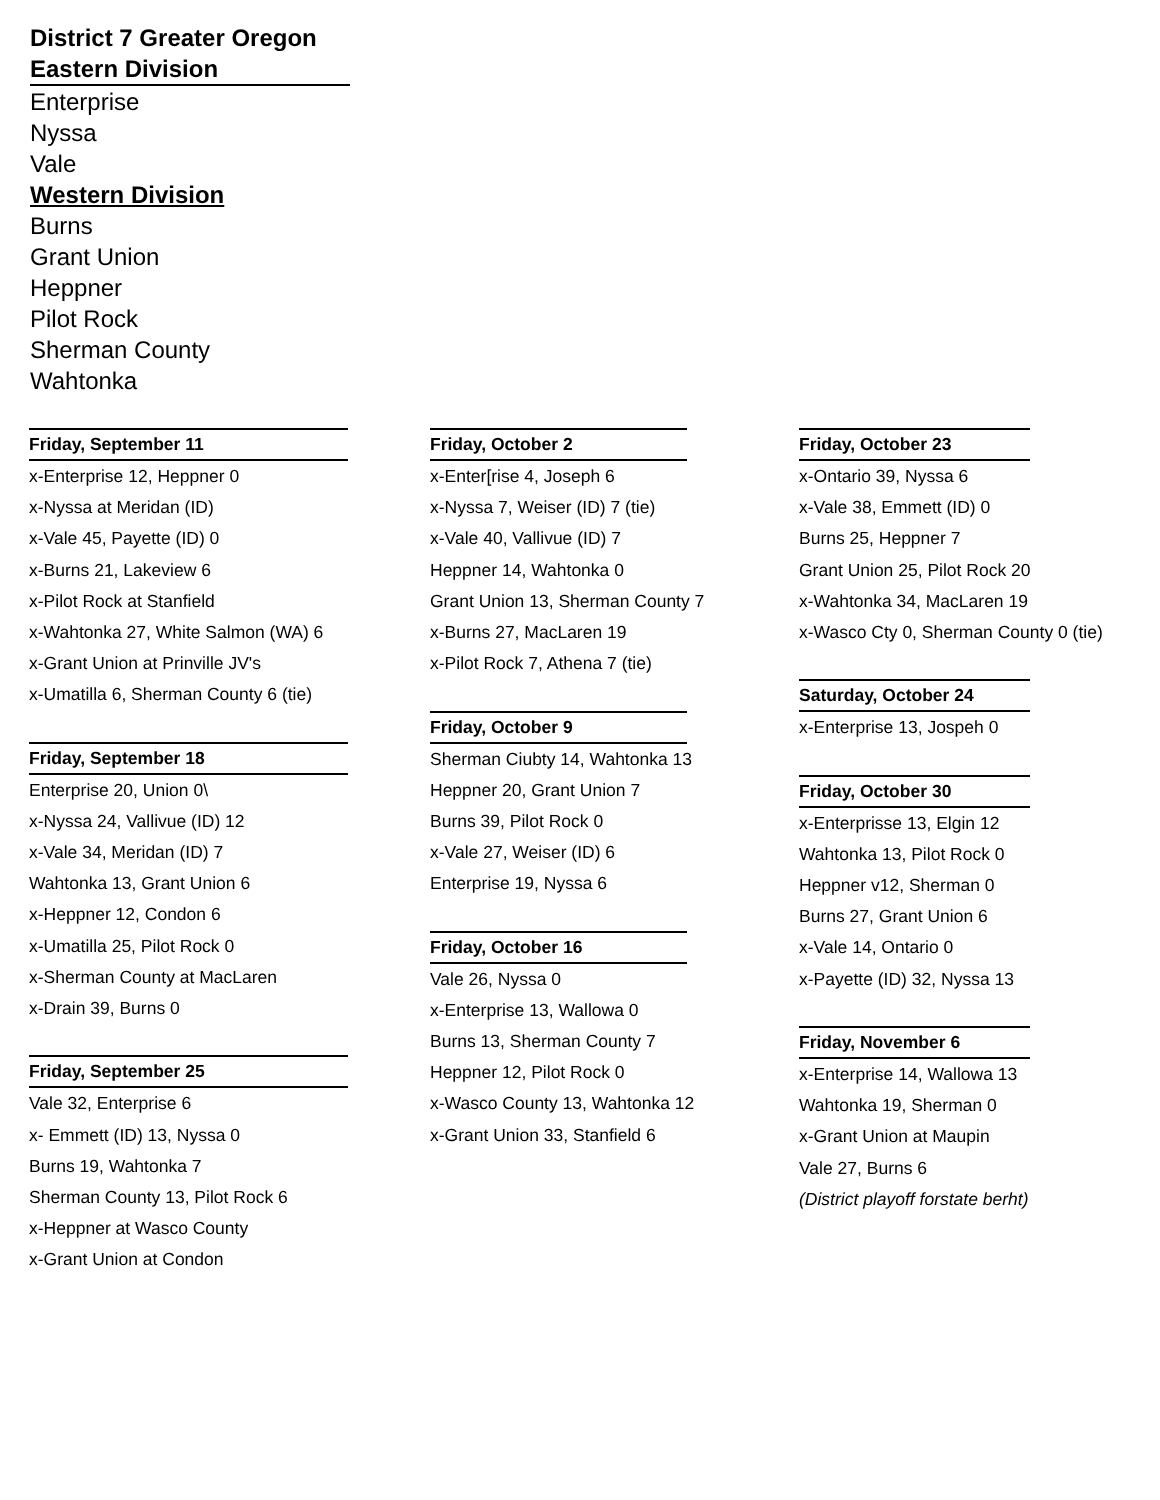District 7 Greater Oregon
Eastern Division
Enterprise
Nyssa
Vale
Western Division
Burns
Grant Union
Heppner
Pilot Rock
Sherman County
Wahtonka
Friday, September 11
x-Enterprise 12, Heppner 0
x-Nyssa at Meridan (ID)
x-Vale 45, Payette (ID) 0
x-Burns 21, Lakeview 6
x-Pilot Rock at Stanfield
x-Wahtonka 27, White Salmon (WA) 6
x-Grant Union at Prinville JV's
x-Umatilla 6, Sherman County 6 (tie)
Friday, September 18
Enterprise 20, Union 0\
x-Nyssa 24, Vallivue (ID) 12
x-Vale 34, Meridan (ID) 7
Wahtonka 13, Grant Union 6
x-Heppner 12, Condon 6
x-Umatilla 25, Pilot Rock 0
x-Sherman County at MacLaren
x-Drain 39, Burns 0
Friday, September 25
Vale 32, Enterprise 6
x- Emmett (ID) 13, Nyssa 0
Burns 19, Wahtonka 7
Sherman County 13, Pilot Rock 6
x-Heppner at Wasco County
x-Grant Union at Condon
Friday, October 2
x-Enter[rise 4, Joseph 6
x-Nyssa 7, Weiser (ID) 7 (tie)
x-Vale 40, Vallivue (ID) 7
Heppner 14, Wahtonka 0
Grant Union 13, Sherman County 7
x-Burns 27, MacLaren 19
x-Pilot Rock 7, Athena 7 (tie)
Friday, October 9
Sherman Ciubty 14, Wahtonka 13
Heppner 20, Grant Union 7
Burns 39, Pilot Rock 0
x-Vale 27, Weiser (ID) 6
Enterprise 19, Nyssa 6
Friday, October 16
Vale 26, Nyssa 0
x-Enterprise 13, Wallowa 0
Burns 13, Sherman County 7
Heppner 12, Pilot Rock 0
x-Wasco County 13, Wahtonka 12
x-Grant Union 33, Stanfield 6
Friday, October 23
x-Ontario 39, Nyssa 6
x-Vale 38, Emmett (ID) 0
Burns 25, Heppner 7
Grant Union 25, Pilot Rock 20
x-Wahtonka 34, MacLaren 19
x-Wasco Cty 0, Sherman County 0 (tie)
Saturday, October 24
x-Enterprise 13, Jospeh 0
Friday, October 30
x-Enterprisse 13, Elgin 12
Wahtonka 13, Pilot Rock 0
Heppner v12, Sherman 0
Burns 27, Grant Union 6
x-Vale 14, Ontario 0
x-Payette (ID) 32, Nyssa 13
Friday, November 6
x-Enterprise 14, Wallowa 13
Wahtonka 19, Sherman 0
x-Grant Union at Maupin
Vale 27, Burns 6
(District playoff forstate berht)